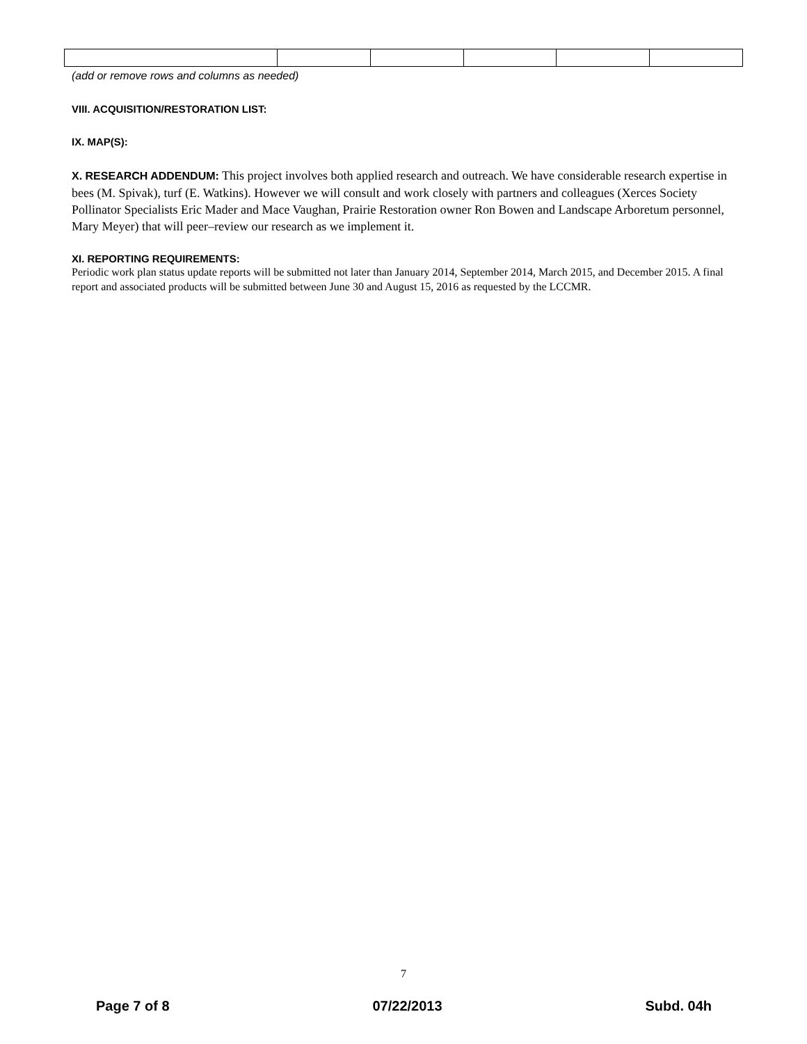(add or remove rows and columns as needed)
VIII. ACQUISITION/RESTORATION LIST:
IX. MAP(S):
X. RESEARCH ADDENDUM: This project involves both applied research and outreach. We have considerable research expertise in bees (M. Spivak), turf (E. Watkins). However we will consult and work closely with partners and colleagues (Xerces Society Pollinator Specialists Eric Mader and Mace Vaughan, Prairie Restoration owner Ron Bowen and Landscape Arboretum personnel, Mary Meyer) that will peer–review our research as we implement it.
XI. REPORTING REQUIREMENTS:
Periodic work plan status update reports will be submitted not later than January 2014, September 2014, March 2015, and December 2015. A final report and associated products will be submitted between June 30 and August 15, 2016 as requested by the LCCMR.
7
Page 7 of 8 07/22/2013 Subd. 04h